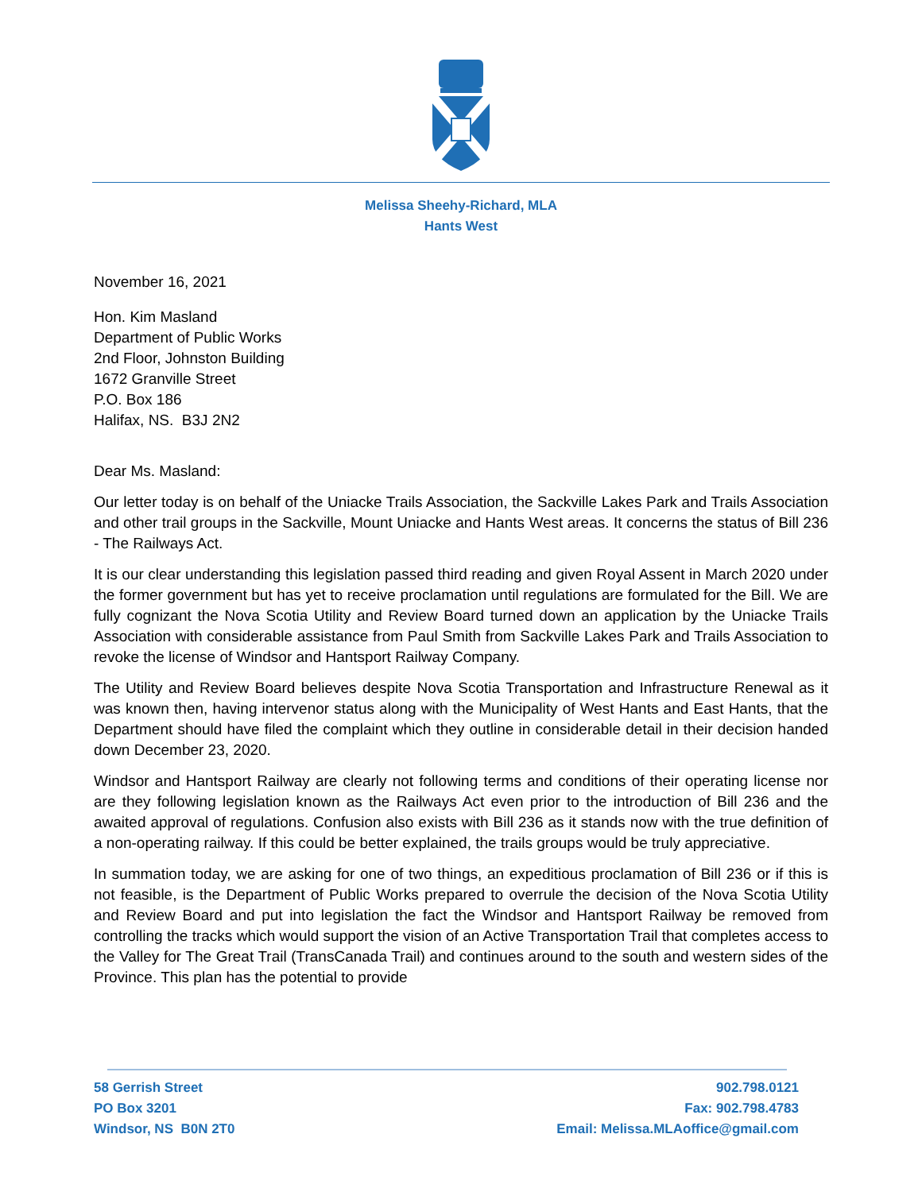Melissa Sheehy-Richard, MLA
Hants West
November 16, 2021
Hon. Kim Masland
Department of Public Works
2nd Floor, Johnston Building
1672 Granville Street
P.O. Box 186
Halifax, NS. B3J 2N2
Dear Ms. Masland:
Our letter today is on behalf of the Uniacke Trails Association, the Sackville Lakes Park and Trails Association and other trail groups in the Sackville, Mount Uniacke and Hants West areas. It concerns the status of Bill 236 - The Railways Act.
It is our clear understanding this legislation passed third reading and given Royal Assent in March 2020 under the former government but has yet to receive proclamation until regulations are formulated for the Bill. We are fully cognizant the Nova Scotia Utility and Review Board turned down an application by the Uniacke Trails Association with considerable assistance from Paul Smith from Sackville Lakes Park and Trails Association to revoke the license of Windsor and Hantsport Railway Company.
The Utility and Review Board believes despite Nova Scotia Transportation and Infrastructure Renewal as it was known then, having intervenor status along with the Municipality of West Hants and East Hants, that the Department should have filed the complaint which they outline in considerable detail in their decision handed down December 23, 2020.
Windsor and Hantsport Railway are clearly not following terms and conditions of their operating license nor are they following legislation known as the Railways Act even prior to the introduction of Bill 236 and the awaited approval of regulations. Confusion also exists with Bill 236 as it stands now with the true definition of a non-operating railway. If this could be better explained, the trails groups would be truly appreciative.
In summation today, we are asking for one of two things, an expeditious proclamation of Bill 236 or if this is not feasible, is the Department of Public Works prepared to overrule the decision of the Nova Scotia Utility and Review Board and put into legislation the fact the Windsor and Hantsport Railway be removed from controlling the tracks which would support the vision of an Active Transportation Trail that completes access to the Valley for The Great Trail (TransCanada Trail) and continues around to the south and western sides of the Province. This plan has the potential to provide
58 Gerrish Street
PO Box 3201
Windsor, NS B0N 2T0
902.798.0121
Fax: 902.798.4783
Email: Melissa.MLAoffice@gmail.com